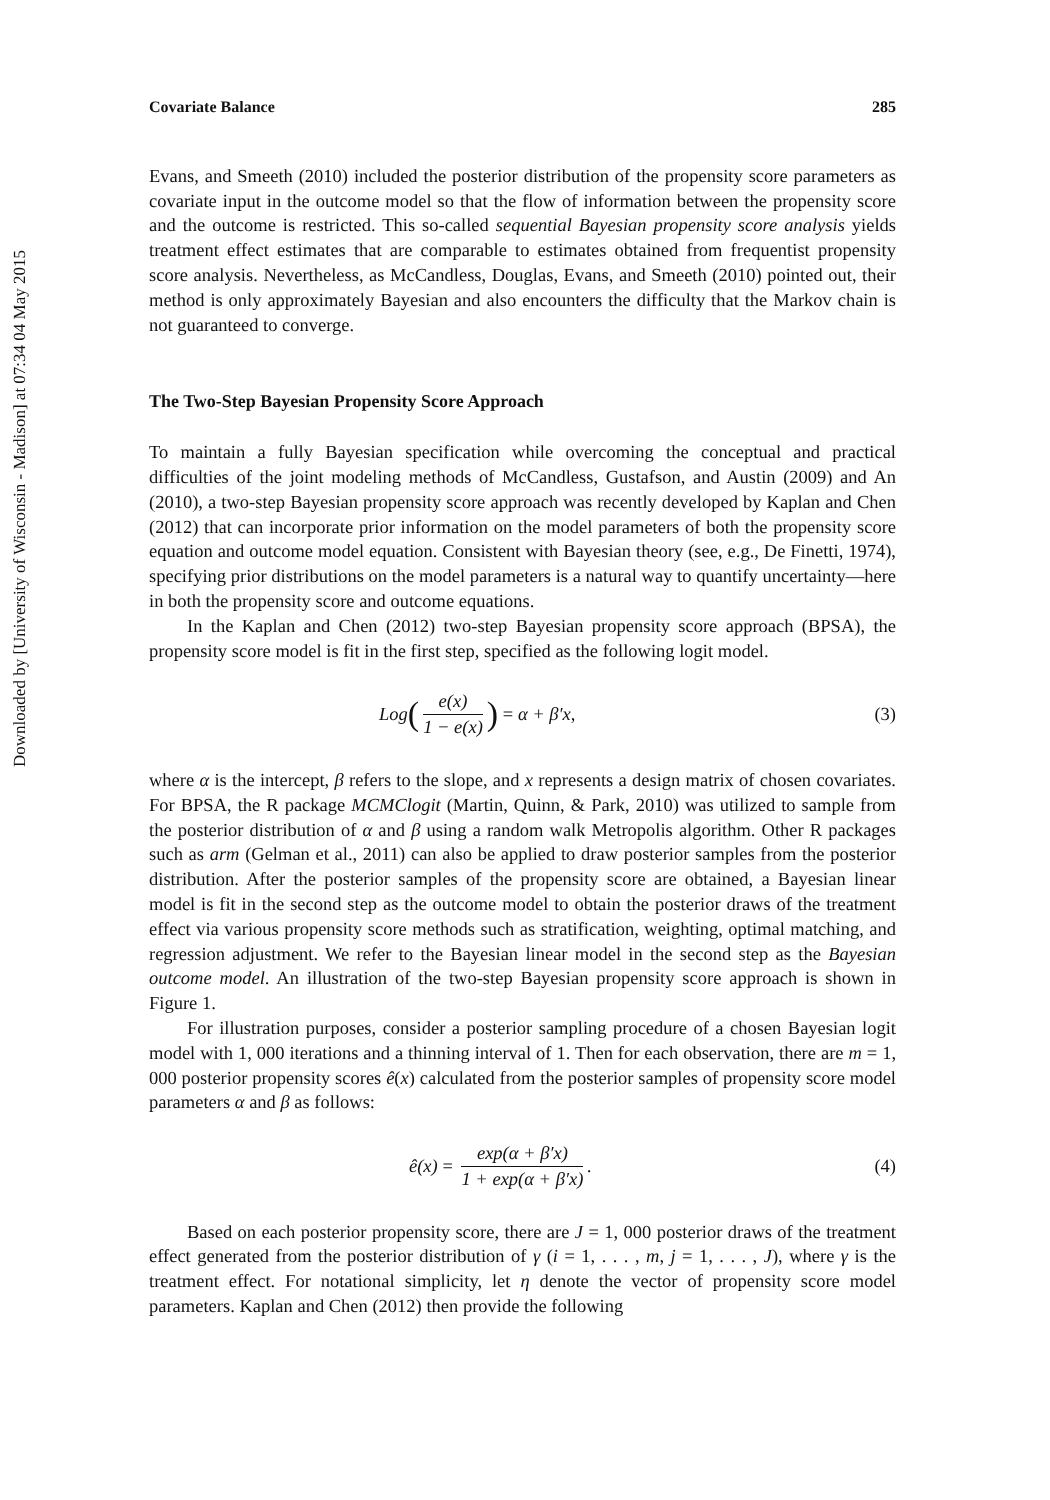Downloaded by [University of Wisconsin - Madison] at 07:34 04 May 2015
Covariate Balance 285
Evans, and Smeeth (2010) included the posterior distribution of the propensity score parameters as covariate input in the outcome model so that the flow of information between the propensity score and the outcome is restricted. This so-called sequential Bayesian propensity score analysis yields treatment effect estimates that are comparable to estimates obtained from frequentist propensity score analysis. Nevertheless, as McCandless, Douglas, Evans, and Smeeth (2010) pointed out, their method is only approximately Bayesian and also encounters the difficulty that the Markov chain is not guaranteed to converge.
The Two-Step Bayesian Propensity Score Approach
To maintain a fully Bayesian specification while overcoming the conceptual and practical difficulties of the joint modeling methods of McCandless, Gustafson, and Austin (2009) and An (2010), a two-step Bayesian propensity score approach was recently developed by Kaplan and Chen (2012) that can incorporate prior information on the model parameters of both the propensity score equation and outcome model equation. Consistent with Bayesian theory (see, e.g., De Finetti, 1974), specifying prior distributions on the model parameters is a natural way to quantify uncertainty—here in both the propensity score and outcome equations.
In the Kaplan and Chen (2012) two-step Bayesian propensity score approach (BPSA), the propensity score model is fit in the first step, specified as the following logit model.
Log (e(x) 1 − e(x)) = α + β′x, (3)
where α is the intercept, β refers to the slope, and x represents a design matrix of chosen covariates. For BPSA, the R package MCMClogit (Martin, Quinn, & Park, 2010) was utilized to sample from the posterior distribution of α and β using a random walk Metropolis algorithm. Other R packages such as arm (Gelman et al., 2011) can also be applied to draw posterior samples from the posterior distribution. After the posterior samples of the propensity score are obtained, a Bayesian linear model is fit in the second step as the outcome model to obtain the posterior draws of the treatment effect via various propensity score methods such as stratification, weighting, optimal matching, and regression adjustment. We refer to the Bayesian linear model in the second step as the Bayesian outcome model. An illustration of the two-step Bayesian propensity score approach is shown in Figure 1.
For illustration purposes, consider a posterior sampling procedure of a chosen Bayesian logit model with 1, 000 iterations and a thinning interval of 1. Then for each observation, there are m = 1, 000 posterior propensity scores ê(x) calculated from the posterior samples of propensity score model parameters α and β as follows:
ê(x) = exp(α + β′x) 1 + exp(α + β′x). (4)
Based on each posterior propensity score, there are J = 1, 000 posterior draws of the treatment effect generated from the posterior distribution of γ (i = 1, . . . , m, j = 1, . . . , J), where γ is the treatment effect. For notational simplicity, let η denote the vector of propensity score model parameters. Kaplan and Chen (2012) then provide the following